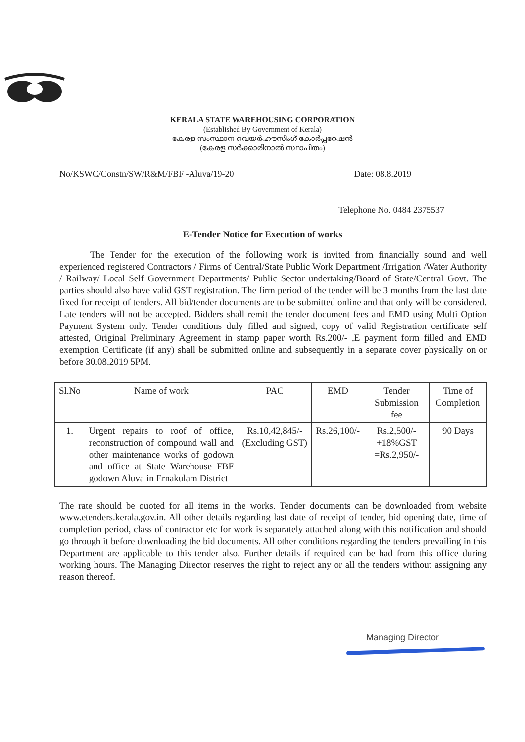KERALA STATE WAREHOUSING CORPORATION
(Established By Government of Kerala)
കേരള സംസ്ഥാന വെയർഹൗസിംഗ് കോർപ്പറേഷൻ
(കേരള സർക്കാരിനാൽ സ്ഥാപിതം)
No/KSWC/Constn/SW/R&M/FBF -Aluva/19-20 Date: 08.8.2019
Telephone No. 0484 2375537
E-Tender Notice for Execution of works
The Tender for the execution of the following work is invited from financially sound and well experienced registered Contractors / Firms of Central/State Public Work Department /Irrigation /Water Authority / Railway/ Local Self Government Departments/ Public Sector undertaking/Board of State/Central Govt. The parties should also have valid GST registration. The firm period of the tender will be 3 months from the last date fixed for receipt of tenders. All bid/tender documents are to be submitted online and that only will be considered. Late tenders will not be accepted. Bidders shall remit the tender document fees and EMD using Multi Option Payment System only. Tender conditions duly filled and signed, copy of valid Registration certificate self attested, Original Preliminary Agreement in stamp paper worth Rs.200/- ,E payment form filled and EMD exemption Certificate (if any) shall be submitted online and subsequently in a separate cover physically on or before 30.08.2019 5PM.
| Sl.No | Name of work | PAC | EMD | Tender Submission fee | Time of Completion |
| --- | --- | --- | --- | --- | --- |
| 1. | Urgent repairs to roof of office, reconstruction of compound wall and other maintenance works of godown and office at State Warehouse FBF godown Aluva in Ernakulam District | Rs.10,42,845/- (Excluding GST) | Rs.26,100/- | Rs.2,500/- +18%GST =Rs.2,950/- | 90 Days |
The rate should be quoted for all items in the works. Tender documents can be downloaded from website www.etenders.kerala.gov.in. All other details regarding last date of receipt of tender, bid opening date, time of completion period, class of contractor etc for work is separately attached along with this notification and should go through it before downloading the bid documents. All other conditions regarding the tenders prevailing in this Department are applicable to this tender also. Further details if required can be had from this office during working hours. The Managing Director reserves the right to reject any or all the tenders without assigning any reason thereof.
Managing Director